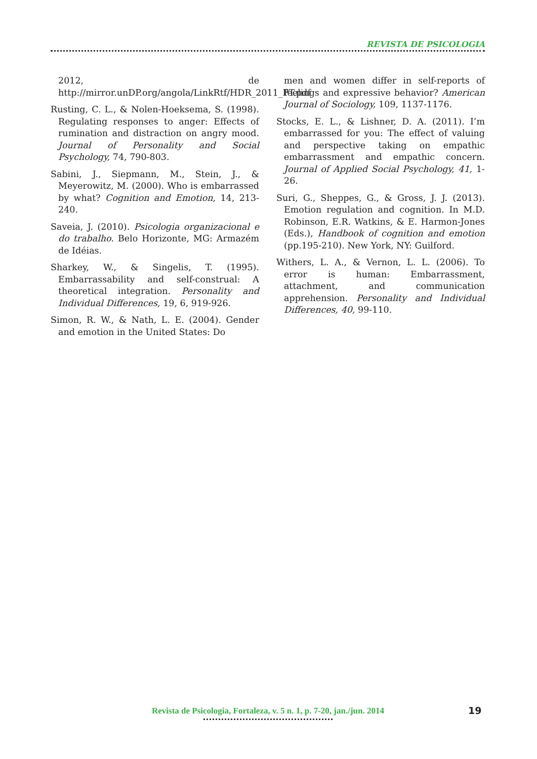REVISTA DE PSICOLOGIA
2012, de http://mirror.unDP.org/angola/LinkRtf/HDR_2011_PT.pdf
Rusting, C. L., & Nolen-Hoeksema, S. (1998). Regulating responses to anger: Effects of rumination and distraction on angry mood. Journal of Personality and Social Psychology, 74, 790-803.
Sabini, J., Siepmann, M., Stein, J., & Meyerowitz, M. (2000). Who is embarrassed by what? Cognition and Emotion, 14, 213-240.
Saveia, J. (2010). Psicologia organizacional e do trabalho. Belo Horizonte, MG: Armazém de Idéias.
Sharkey, W., & Singelis, T. (1995). Embarrassability and self-construal: A theoretical integration. Personality and Individual Differences, 19, 6, 919-926.
Simon, R. W., & Nath, L. E. (2004). Gender and emotion in the United States: Do
men and women differ in self-reports of feelings and expressive behavior? American Journal of Sociology, 109, 1137-1176.
Stocks, E. L., & Lishner, D. A. (2011). I’m embarrassed for you: The effect of valuing and perspective taking on empathic embarrassment and empathic concern. Journal of Applied Social Psychology, 41, 1-26.
Suri, G., Sheppes, G., & Gross, J. J. (2013). Emotion regulation and cognition. In M.D. Robinson, E.R. Watkins, & E. Harmon-Jones (Eds.), Handbook of cognition and emotion (pp.195-210). New York, NY: Guilford.
Withers, L. A., & Vernon, L. L. (2006). To error is human: Embarrassment, attachment, and communication apprehension. Personality and Individual Differences, 40, 99-110.
Revista de Psicologia, Fortaleza, v. 5 n. 1, p. 7-20, jan./jun. 2014
19